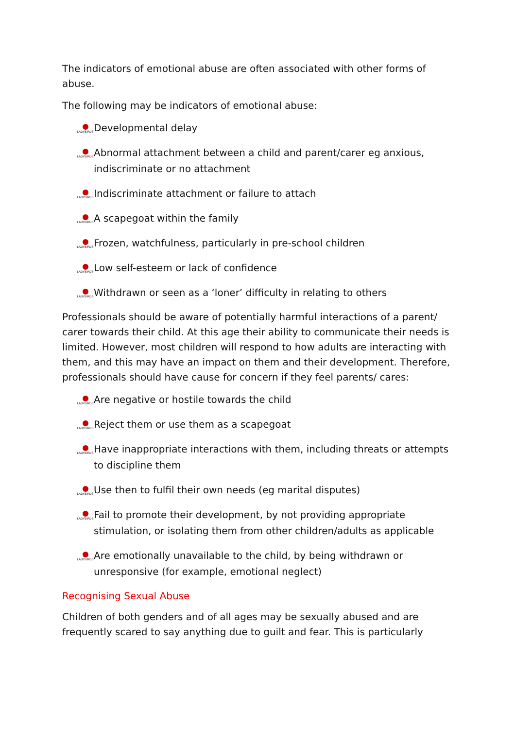The indicators of emotional abuse are often associated with other forms of abuse.
The following may be indicators of emotional abuse:
LADYBIRDS Developmental delay
LADYBIRDS Abnormal attachment between a child and parent/carer eg anxious, indiscriminate or no attachment
LADYBIRDS Indiscriminate attachment or failure to attach
LADYBIRDS A scapegoat within the family
LADYBIRDS Frozen, watchfulness, particularly in pre-school children
LADYBIRDS Low self-esteem or lack of confidence
LADYBIRDS Withdrawn or seen as a ‘loner’ difficulty in relating to others
Professionals should be aware of potentially harmful interactions of a parent/ carer towards their child. At this age their ability to communicate their needs is limited. However, most children will respond to how adults are interacting with them, and this may have an impact on them and their development. Therefore, professionals should have cause for concern if they feel parents/ cares:
LADYBIRDS Are negative or hostile towards the child
LADYBIRDS Reject them or use them as a scapegoat
LADYBIRDS Have inappropriate interactions with them, including threats or attempts to discipline them
LADYBIRDS Use then to fulfil their own needs (eg marital disputes)
LADYBIRDS Fail to promote their development, by not providing appropriate stimulation, or isolating them from other children/adults as applicable
LADYBIRDS Are emotionally unavailable to the child, by being withdrawn or unresponsive (for example, emotional neglect)
Recognising Sexual Abuse
Children of both genders and of all ages may be sexually abused and are frequently scared to say anything due to guilt and fear. This is particularly